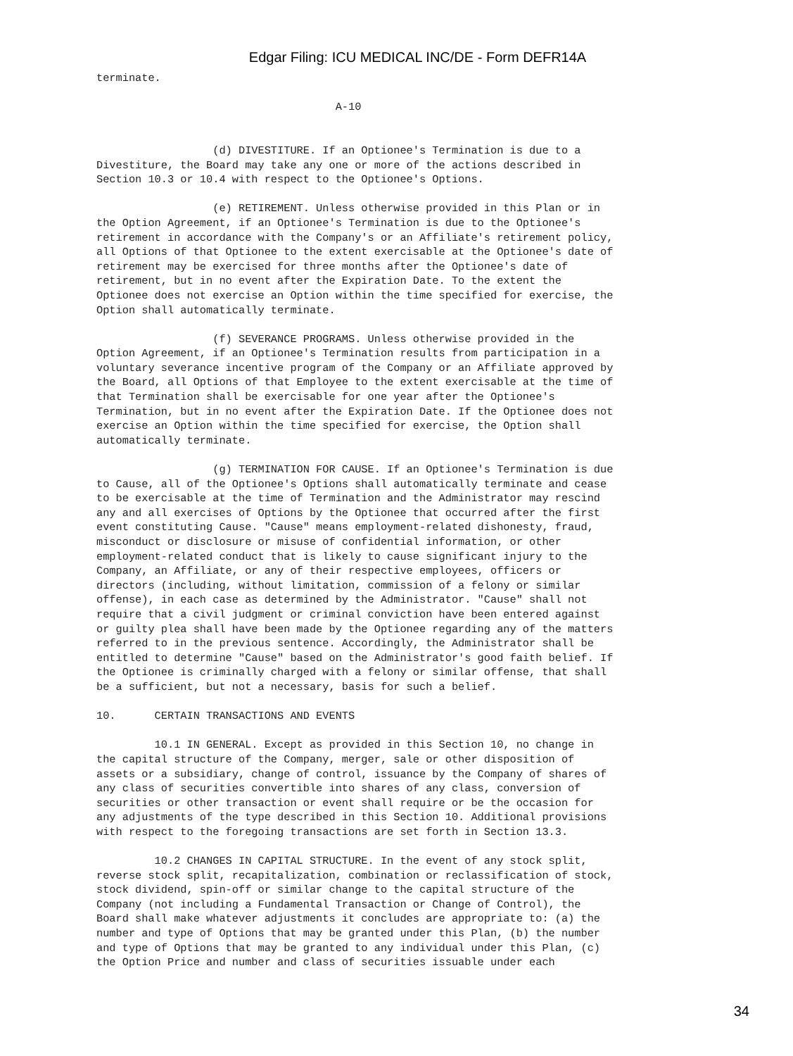Edgar Filing: ICU MEDICAL INC/DE - Form DEFR14A
terminate.

                                     A-10


                  (d) DIVESTITURE. If an Optionee's Termination is due to a
Divestiture, the Board may take any one or more of the actions described in
Section 10.3 or 10.4 with respect to the Optionee's Options.

                  (e) RETIREMENT. Unless otherwise provided in this Plan or in
the Option Agreement, if an Optionee's Termination is due to the Optionee's
retirement in accordance with the Company's or an Affiliate's retirement policy,
all Options of that Optionee to the extent exercisable at the Optionee's date of
retirement may be exercised for three months after the Optionee's date of
retirement, but in no event after the Expiration Date. To the extent the
Optionee does not exercise an Option within the time specified for exercise, the
Option shall automatically terminate.

                  (f) SEVERANCE PROGRAMS. Unless otherwise provided in the
Option Agreement, if an Optionee's Termination results from participation in a
voluntary severance incentive program of the Company or an Affiliate approved by
the Board, all Options of that Employee to the extent exercisable at the time of
that Termination shall be exercisable for one year after the Optionee's
Termination, but in no event after the Expiration Date. If the Optionee does not
exercise an Option within the time specified for exercise, the Option shall
automatically terminate.

                  (g) TERMINATION FOR CAUSE. If an Optionee's Termination is due
to Cause, all of the Optionee's Options shall automatically terminate and cease
to be exercisable at the time of Termination and the Administrator may rescind
any and all exercises of Options by the Optionee that occurred after the first
event constituting Cause. "Cause" means employment-related dishonesty, fraud,
misconduct or disclosure or misuse of confidential information, or other
employment-related conduct that is likely to cause significant injury to the
Company, an Affiliate, or any of their respective employees, officers or
directors (including, without limitation, commission of a felony or similar
offense), in each case as determined by the Administrator. "Cause" shall not
require that a civil judgment or criminal conviction have been entered against
or guilty plea shall have been made by the Optionee regarding any of the matters
referred to in the previous sentence. Accordingly, the Administrator shall be
entitled to determine "Cause" based on the Administrator's good faith belief. If
the Optionee is criminally charged with a felony or similar offense, that shall
be a sufficient, but not a necessary, basis for such a belief.

10.      CERTAIN TRANSACTIONS AND EVENTS

         10.1 IN GENERAL. Except as provided in this Section 10, no change in
the capital structure of the Company, merger, sale or other disposition of
assets or a subsidiary, change of control, issuance by the Company of shares of
any class of securities convertible into shares of any class, conversion of
securities or other transaction or event shall require or be the occasion for
any adjustments of the type described in this Section 10. Additional provisions
with respect to the foregoing transactions are set forth in Section 13.3.

         10.2 CHANGES IN CAPITAL STRUCTURE. In the event of any stock split,
reverse stock split, recapitalization, combination or reclassification of stock,
stock dividend, spin-off or similar change to the capital structure of the
Company (not including a Fundamental Transaction or Change of Control), the
Board shall make whatever adjustments it concludes are appropriate to: (a) the
number and type of Options that may be granted under this Plan, (b) the number
and type of Options that may be granted to any individual under this Plan, (c)
the Option Price and number and class of securities issuable under each
34